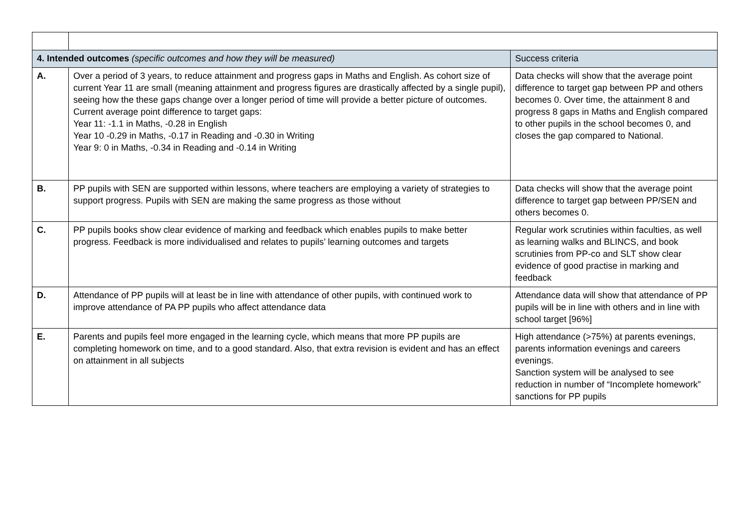| 4. Intended outcomes (specific outcomes and how they will be measured) | | Success criteria |
| --- | --- | --- |
| A. | Over a period of 3 years, to reduce attainment and progress gaps in Maths and English. As cohort size of current Year 11 are small (meaning attainment and progress figures are drastically affected by a single pupil), seeing how the these gaps change over a longer period of time will provide a better picture of outcomes. Current average point difference to target gaps: Year 11: -1.1 in Maths, -0.28 in English Year 10 -0.29 in Maths, -0.17 in Reading and -0.30 in Writing Year 9: 0 in Maths, -0.34 in Reading and -0.14 in Writing | Data checks will show that the average point difference to target gap between PP and others becomes 0. Over time, the attainment 8 and progress 8 gaps in Maths and English compared to other pupils in the school becomes 0, and closes the gap compared to National. |
| B. | PP pupils with SEN are supported within lessons, where teachers are employing a variety of strategies to support progress. Pupils with SEN are making the same progress as those without | Data checks will show that the average point difference to target gap between PP/SEN and others becomes 0. |
| C. | PP pupils books show clear evidence of marking and feedback which enables pupils to make better progress. Feedback is more individualised and relates to pupils’ learning outcomes and targets | Regular work scrutinies within faculties, as well as learning walks and BLINCS, and book scrutinies from PP-co and SLT show clear evidence of good practise in marking and feedback |
| D. | Attendance of PP pupils will at least be in line with attendance of other pupils, with continued work to improve attendance of PA PP pupils who affect attendance data | Attendance data will show that attendance of PP pupils will be in line with others and in line with school target [96%] |
| E. | Parents and pupils feel more engaged in the learning cycle, which means that more PP pupils are completing homework on time, and to a good standard. Also, that extra revision is evident and has an effect on attainment in all subjects | High attendance (>75%) at parents evenings, parents information evenings and careers evenings. Sanction system will be analysed to see reduction in number of “Incomplete homework” sanctions for PP pupils |